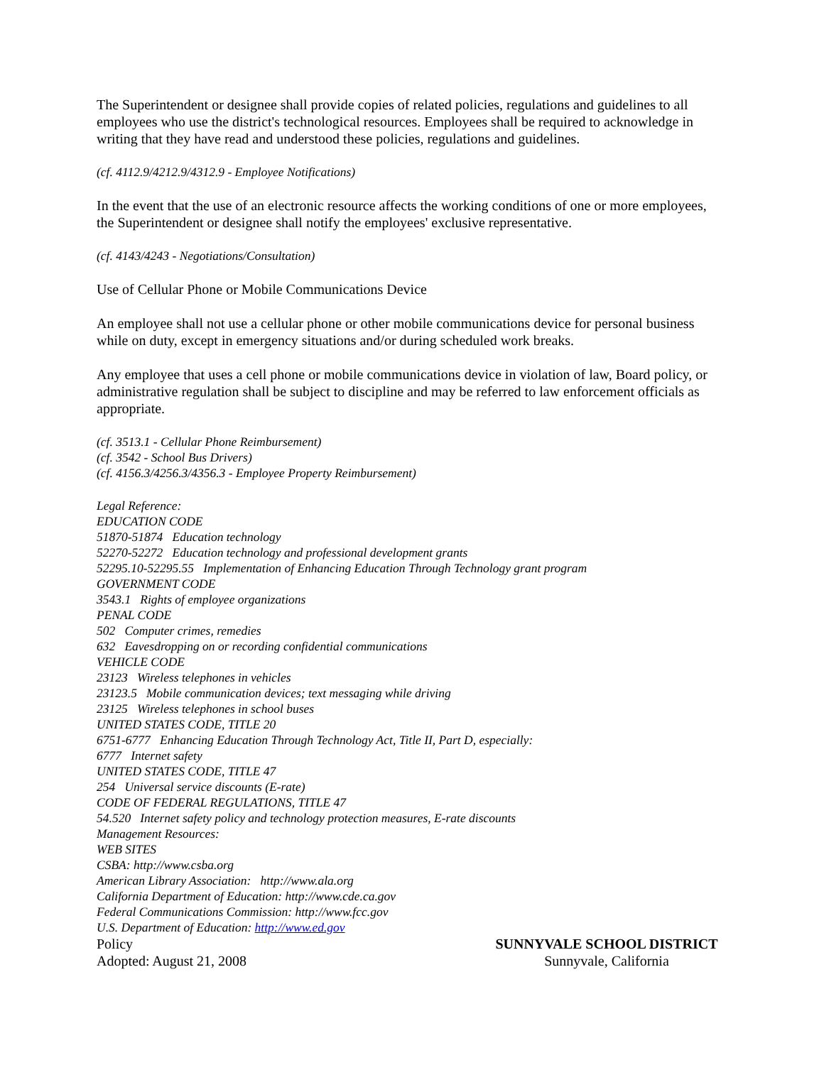The Superintendent or designee shall provide copies of related policies, regulations and guidelines to all employees who use the district's technological resources. Employees shall be required to acknowledge in writing that they have read and understood these policies, regulations and guidelines.
(cf. 4112.9/4212.9/4312.9 - Employee Notifications)
In the event that the use of an electronic resource affects the working conditions of one or more employees, the Superintendent or designee shall notify the employees' exclusive representative.
(cf. 4143/4243 - Negotiations/Consultation)
Use of Cellular Phone or Mobile Communications Device
An employee shall not use a cellular phone or other mobile communications device for personal business while on duty, except in emergency situations and/or during scheduled work breaks.
Any employee that uses a cell phone or mobile communications device in violation of law, Board policy, or administrative regulation shall be subject to discipline and may be referred to law enforcement officials as appropriate.
(cf. 3513.1 - Cellular Phone Reimbursement)
(cf. 3542 - School Bus Drivers)
(cf. 4156.3/4256.3/4356.3 - Employee Property Reimbursement)
Legal Reference:
EDUCATION CODE
51870-51874 Education technology
52270-52272 Education technology and professional development grants
52295.10-52295.55 Implementation of Enhancing Education Through Technology grant program
GOVERNMENT CODE
3543.1 Rights of employee organizations
PENAL CODE
502 Computer crimes, remedies
632 Eavesdropping on or recording confidential communications
VEHICLE CODE
23123 Wireless telephones in vehicles
23123.5 Mobile communication devices; text messaging while driving
23125 Wireless telephones in school buses
UNITED STATES CODE, TITLE 20
6751-6777 Enhancing Education Through Technology Act, Title II, Part D, especially:
6777 Internet safety
UNITED STATES CODE, TITLE 47
254 Universal service discounts (E-rate)
CODE OF FEDERAL REGULATIONS, TITLE 47
54.520 Internet safety policy and technology protection measures, E-rate discounts
Management Resources:
WEB SITES
CSBA: http://www.csba.org
American Library Association: http://www.ala.org
California Department of Education: http://www.cde.ca.gov
Federal Communications Commission: http://www.fcc.gov
U.S. Department of Education: http://www.ed.gov
Policy
Adopted: August 21, 2008
SUNNYVALE SCHOOL DISTRICT
Sunnyvale, California